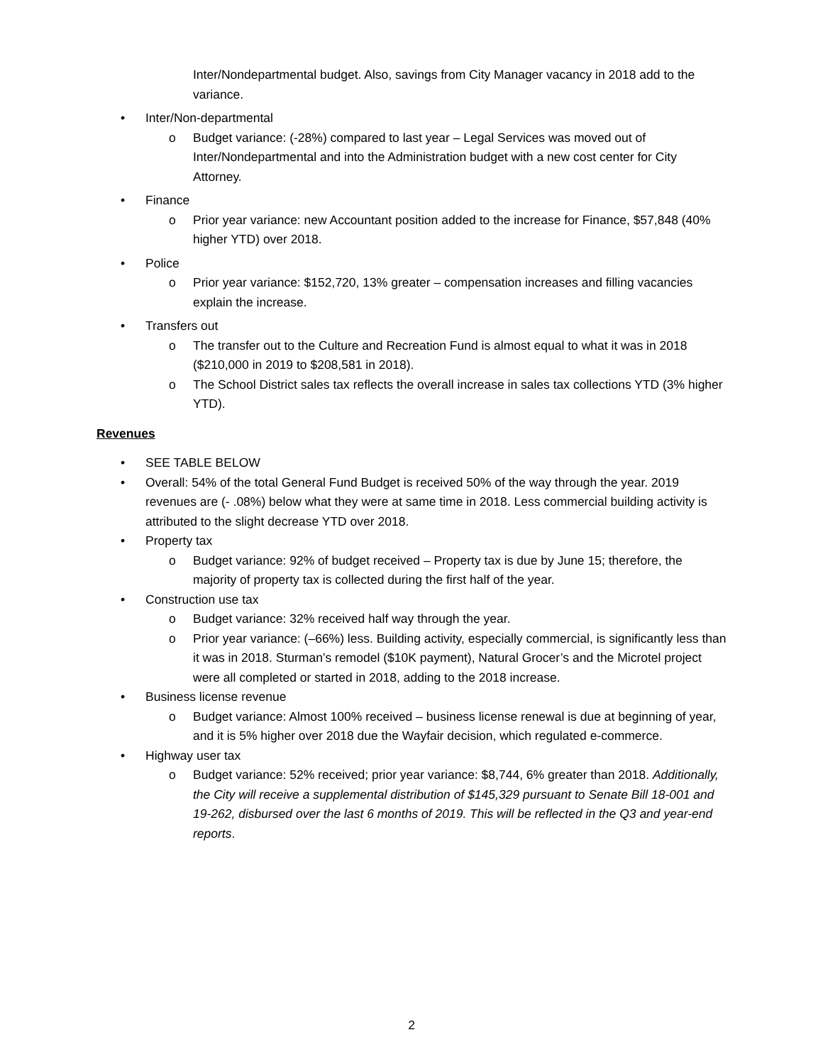Inter/Nondepartmental budget. Also, savings from City Manager vacancy in 2018 add to the variance.
• Inter/Non-departmental
o Budget variance: (-28%) compared to last year – Legal Services was moved out of Inter/Nondepartmental and into the Administration budget with a new cost center for City Attorney.
• Finance
o Prior year variance: new Accountant position added to the increase for Finance, $57,848 (40% higher YTD) over 2018.
• Police
o Prior year variance: $152,720, 13% greater – compensation increases and filling vacancies explain the increase.
• Transfers out
o The transfer out to the Culture and Recreation Fund is almost equal to what it was in 2018 ($210,000 in 2019 to $208,581 in 2018).
o The School District sales tax reflects the overall increase in sales tax collections YTD (3% higher YTD).
Revenues
• SEE TABLE BELOW
• Overall: 54% of the total General Fund Budget is received 50% of the way through the year. 2019 revenues are (- .08%) below what they were at same time in 2018. Less commercial building activity is attributed to the slight decrease YTD over 2018.
• Property tax
o Budget variance: 92% of budget received – Property tax is due by June 15; therefore, the majority of property tax is collected during the first half of the year.
• Construction use tax
o Budget variance: 32% received half way through the year.
o Prior year variance: (–66%) less. Building activity, especially commercial, is significantly less than it was in 2018. Sturman’s remodel ($10K payment), Natural Grocer’s and the Microtel project were all completed or started in 2018, adding to the 2018 increase.
• Business license revenue
o Budget variance: Almost 100% received – business license renewal is due at beginning of year, and it is 5% higher over 2018 due the Wayfair decision, which regulated e-commerce.
• Highway user tax
o Budget variance: 52% received; prior year variance: $8,744, 6% greater than 2018. Additionally, the City will receive a supplemental distribution of $145,329 pursuant to Senate Bill 18-001 and 19-262, disbursed over the last 6 months of 2019. This will be reflected in the Q3 and year-end reports.
2